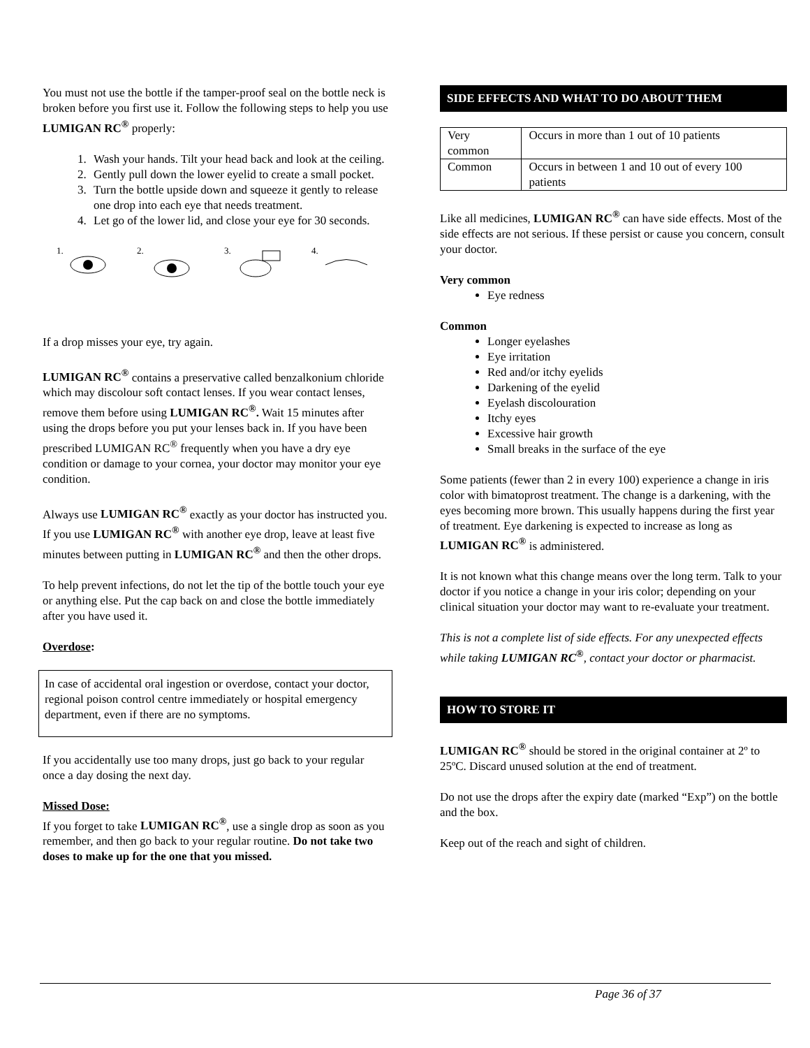You must not use the bottle if the tamper-proof seal on the bottle neck is broken before you first use it. Follow the following steps to help you use LUMIGAN RC<sup>®</sup> properly:
1. Wash your hands. Tilt your head back and look at the ceiling.
2. Gently pull down the lower eyelid to create a small pocket.
3. Turn the bottle upside down and squeeze it gently to release one drop into each eye that needs treatment.
4. Let go of the lower lid, and close your eye for 30 seconds.
1.
2.
3.
4.
If a drop misses your eye, try again.
LUMIGAN RC<sup>®</sup> contains a preservative called benzalkonium chloride which may discolour soft contact lenses. If you wear contact lenses, remove them before using LUMIGAN RC<sup>®</sup>. Wait 15 minutes after using the drops before you put your lenses back in. If you have been prescribed LUMIGAN RC<sup>®</sup> frequently when you have a dry eye condition or damage to your cornea, your doctor may monitor your eye condition.
Always use LUMIGAN RC<sup>®</sup> exactly as your doctor has instructed you. If you use LUMIGAN RC<sup>®</sup> with another eye drop, leave at least five minutes between putting in LUMIGAN RC<sup>®</sup> and then the other drops.
To help prevent infections, do not let the tip of the bottle touch your eye or anything else. Put the cap back on and close the bottle immediately after you have used it.
Overdose:
In case of accidental oral ingestion or overdose, contact your doctor, regional poison control centre immediately or hospital emergency department, even if there are no symptoms.
If you accidentally use too many drops, just go back to your regular once a day dosing the next day.
Missed Dose:
If you forget to take LUMIGAN RC<sup>®</sup>, use a single drop as soon as you remember, and then go back to your regular routine. Do not take two doses to make up for the one that you missed.
SIDE EFFECTS AND WHAT TO DO ABOUT THEM
| Very common | Occurs in more than 1 out of 10 patients |
| Common | Occurs in between 1 and 10 out of every 100 patients |
Like all medicines, LUMIGAN RC<sup>®</sup> can have side effects. Most of the side effects are not serious. If these persist or cause you concern, consult your doctor.
Very common
Eye redness
Common
Longer eyelashes
Eye irritation
Red and/or itchy eyelids
Darkening of the eyelid
Eyelash discolouration
Itchy eyes
Excessive hair growth
Small breaks in the surface of the eye
Some patients (fewer than 2 in every 100) experience a change in iris color with bimatoprost treatment. The change is a darkening, with the eyes becoming more brown. This usually happens during the first year of treatment. Eye darkening is expected to increase as long as LUMIGAN RC<sup>®</sup> is administered.
It is not known what this change means over the long term. Talk to your doctor if you notice a change in your iris color; depending on your clinical situation your doctor may want to re-evaluate your treatment.
This is not a complete list of side effects. For any unexpected effects while taking LUMIGAN RC<sup>®</sup>, contact your doctor or pharmacist.
HOW TO STORE IT
LUMIGAN RC<sup>®</sup> should be stored in the original container at 2º to 25ºC. Discard unused solution at the end of treatment.
Do not use the drops after the expiry date (marked “Exp”) on the bottle and the box.
Keep out of the reach and sight of children.
Page 36 of 37